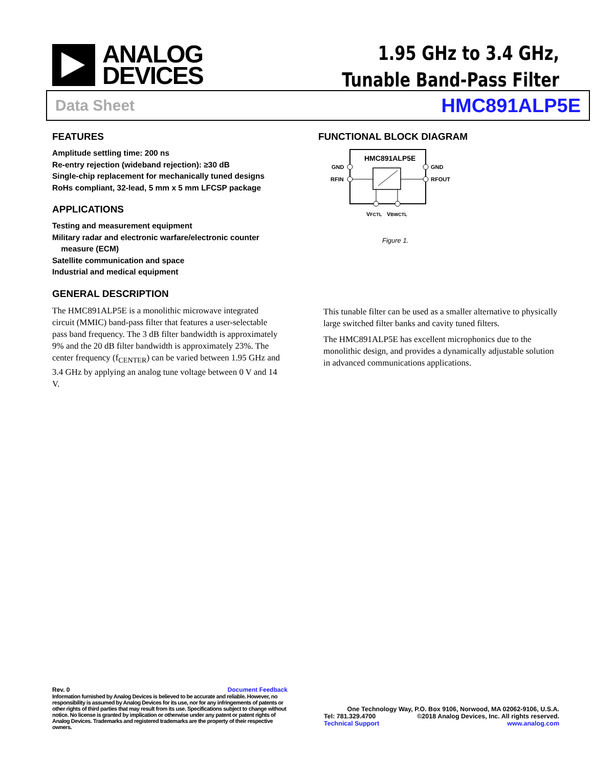ANALOG
DEVICES
1.95 GHz to 3.4 GHz,
Tunable Band-Pass Filter
Data Sheet HMC891ALP5E
FEATURES
Amplitude settling time: 200 ns
Re-entry rejection (wideband rejection): ≥30 dB
Single-chip replacement for mechanically tuned designs
RoHs compliant, 32-lead, 5 mm x 5 mm LFCSP package
APPLICATIONS
Testing and measurement equipment
Military radar and electronic warfare/electronic counter
measure (ECM)
Satellite communication and space
Industrial and medical equipment
GENERAL DESCRIPTION
The HMC891ALP5E is a monolithic microwave integrated circuit (MMIC) band-pass filter that features a user-selectable pass band frequency. The 3 dB filter bandwidth is approximately 9% and the 20 dB filter bandwidth is approximately 23%. The center frequency (f<sub>CENTER</sub>) can be varied between 1.95 GHz and 3.4 GHz by applying an analog tune voltage between 0 V and 14 V.
FUNCTIONAL BLOCK DIAGRAM
HMC891ALP5E
GND
RFIN
GND
RFOUT
VFCTL
VBWCTL
Figure 1.
This tunable filter can be used as a smaller alternative to physically large switched filter banks and cavity tuned filters.
The HMC891ALP5E has excellent microphonics due to the monolithic design, and provides a dynamically adjustable solution in advanced communications applications.
Rev. 0 Document Feedback
Information furnished by Analog Devices is believed to be accurate and reliable. However, no responsibility is assumed by Analog Devices for its use, nor for any infringements of patents or other rights of third parties that may result from its use. Specifications subject to change without notice. No license is granted by implication or otherwise under any patent or patent rights of Analog Devices. Trademarks and registered trademarks are the property of their respective owners.
One Technology Way, P.O. Box 9106, Norwood, MA 02062-9106, U.S.A.
Tel: 781.329.4700 ©2018 Analog Devices, Inc. All rights reserved.
Technical Support www.analog.com